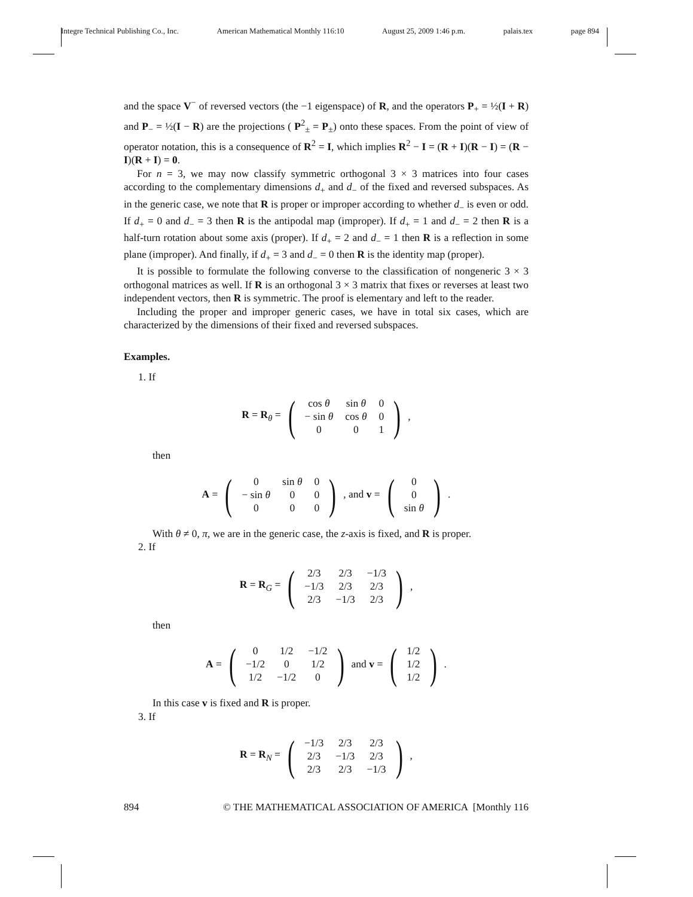Integre Technical Publishing Co., Inc. American Mathematical Monthly 116:10 August 25, 2009 1:46 p.m. palais.tex page 894
and the space V<sup>−</sup> of reversed vectors (the −1 eigenspace) of R, and the operators P<sub>+</sub> = ½(I + R) and P<sub>−</sub> = ½(I − R) are the projections ( P<sup>2</sup><sub>±</sub> = P<sub>±</sub>) onto these spaces. From the point of view of operator notation, this is a consequence of R<sup>2</sup> = I, which implies R<sup>2</sup> − I = (R + I)(R − I) = (R − I)(R + I) = 0.
For n = 3, we may now classify symmetric orthogonal 3 × 3 matrices into four cases according to the complementary dimensions d<sub>+</sub> and d<sub>−</sub> of the fixed and reversed subspaces. As in the generic case, we note that R is proper or improper according to whether d<sub>−</sub> is even or odd. If d<sub>+</sub> = 0 and d<sub>−</sub> = 3 then R is the antipodal map (improper). If d<sub>+</sub> = 1 and d<sub>−</sub> = 2 then R is a half-turn rotation about some axis (proper). If d<sub>+</sub> = 2 and d<sub>−</sub> = 1 then R is a reflection in some plane (improper). And finally, if d<sub>+</sub> = 3 and d<sub>−</sub> = 0 then R is the identity map (proper).
It is possible to formulate the following converse to the classification of nongeneric 3 × 3 orthogonal matrices as well. If R is an orthogonal 3 × 3 matrix that fixes or reverses at least two independent vectors, then R is symmetric. The proof is elementary and left to the reader.
Including the proper and improper generic cases, we have in total six cases, which are characterized by the dimensions of their fixed and reversed subspaces.
Examples.
1. If
R = R<sub>θ</sub> = (
| cos θ | sin θ | 0 |
| − sin θ | cos θ | 0 |
| 0 | 0 | 1 |
),
then
A = (
| 0 | sin θ | 0 |
| − sin θ | 0 | 0 |
| 0 | 0 | 0 |
), and v = (
| 0 |
| 0 |
| sin θ |
).
With θ ≠ 0, π, we are in the generic case, the z-axis is fixed, and R is proper.
2. If
R = R<sub>G</sub> = (
| 2/3 | 2/3 | −1/3 |
| −1/3 | 2/3 | 2/3 |
| 2/3 | −1/3 | 2/3 |
),
then
A = (
| 0 | 1/2 | −1/2 |
| −1/2 | 0 | 1/2 |
| 1/2 | −1/2 | 0 |
) and v = (
| 1/2 |
| 1/2 |
| 1/2 |
).
In this case v is fixed and R is proper.
3. If
R = R<sub>N</sub> = (
| −1/3 | 2/3 | 2/3 |
| 2/3 | −1/3 | 2/3 |
| 2/3 | 2/3 | −1/3 |
),
894 © THE MATHEMATICAL ASSOCIATION OF AMERICA [Monthly 116